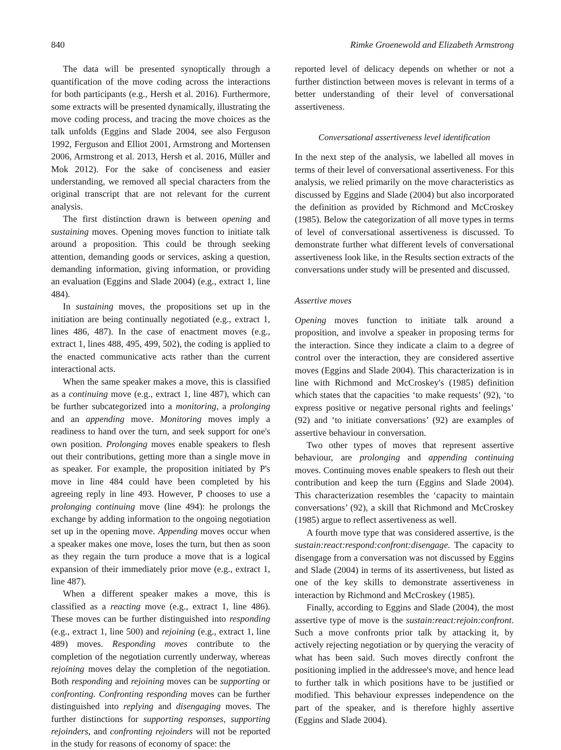840 Rimke Groenewold and Elizabeth Armstrong
The data will be presented synoptically through a quantification of the move coding across the interactions for both participants (e.g., Hersh et al. 2016). Furthermore, some extracts will be presented dynamically, illustrating the move coding process, and tracing the move choices as the talk unfolds (Eggins and Slade 2004, see also Ferguson 1992, Ferguson and Elliot 2001, Armstrong and Mortensen 2006, Armstrong et al. 2013, Hersh et al. 2016, Müller and Mok 2012). For the sake of conciseness and easier understanding, we removed all special characters from the original transcript that are not relevant for the current analysis.
The first distinction drawn is between opening and sustaining moves. Opening moves function to initiate talk around a proposition. This could be through seeking attention, demanding goods or services, asking a question, demanding information, giving information, or providing an evaluation (Eggins and Slade 2004) (e.g., extract 1, line 484).
In sustaining moves, the propositions set up in the initiation are being continually negotiated (e.g., extract 1, lines 486, 487). In the case of enactment moves (e.g., extract 1, lines 488, 495, 499, 502), the coding is applied to the enacted communicative acts rather than the current interactional acts.
When the same speaker makes a move, this is classified as a continuing move (e.g., extract 1, line 487), which can be further subcategorized into a monitoring, a prolonging and an appending move. Monitoring moves imply a readiness to hand over the turn, and seek support for one's own position. Prolonging moves enable speakers to flesh out their contributions, getting more than a single move in as speaker. For example, the proposition initiated by P's move in line 484 could have been completed by his agreeing reply in line 493. However, P chooses to use a prolonging continuing move (line 494): he prolongs the exchange by adding information to the ongoing negotiation set up in the opening move. Appending moves occur when a speaker makes one move, loses the turn, but then as soon as they regain the turn produce a move that is a logical expansion of their immediately prior move (e.g., extract 1, line 487).
When a different speaker makes a move, this is classified as a reacting move (e.g., extract 1, line 486). These moves can be further distinguished into responding (e.g., extract 1, line 500) and rejoining (e.g., extract 1, line 489) moves. Responding moves contribute to the completion of the negotiation currently underway, whereas rejoining moves delay the completion of the negotiation. Both responding and rejoining moves can be supporting or confronting. Confronting responding moves can be further distinguished into replying and disengaging moves. The further distinctions for supporting responses, supporting rejoinders, and confronting rejoinders will not be reported in the study for reasons of economy of space: the
reported level of delicacy depends on whether or not a further distinction between moves is relevant in terms of a better understanding of their level of conversational assertiveness.
Conversational assertiveness level identification
In the next step of the analysis, we labelled all moves in terms of their level of conversational assertiveness. For this analysis, we relied primarily on the move characteristics as discussed by Eggins and Slade (2004) but also incorporated the definition as provided by Richmond and McCroskey (1985). Below the categorization of all move types in terms of level of conversational assertiveness is discussed. To demonstrate further what different levels of conversational assertiveness look like, in the Results section extracts of the conversations under study will be presented and discussed.
Assertive moves
Opening moves function to initiate talk around a proposition, and involve a speaker in proposing terms for the interaction. Since they indicate a claim to a degree of control over the interaction, they are considered assertive moves (Eggins and Slade 2004). This characterization is in line with Richmond and McCroskey's (1985) definition which states that the capacities ‘to make requests’ (92), ‘to express positive or negative personal rights and feelings’ (92) and ‘to initiate conversations’ (92) are examples of assertive behaviour in conversation.
Two other types of moves that represent assertive behaviour, are prolonging and appending continuing moves. Continuing moves enable speakers to flesh out their contribution and keep the turn (Eggins and Slade 2004). This characterization resembles the ‘capacity to maintain conversations’ (92), a skill that Richmond and McCroskey (1985) argue to reflect assertiveness as well.
A fourth move type that was considered assertive, is the sustain:react:respond:confront:disengage. The capacity to disengage from a conversation was not discussed by Eggins and Slade (2004) in terms of its assertiveness, but listed as one of the key skills to demonstrate assertiveness in interaction by Richmond and McCroskey (1985).
Finally, according to Eggins and Slade (2004), the most assertive type of move is the sustain:react:rejoin:confront. Such a move confronts prior talk by attacking it, by actively rejecting negotiation or by querying the veracity of what has been said. Such moves directly confront the positioning implied in the addressee's move, and hence lead to further talk in which positions have to be justified or modified. This behaviour expresses independence on the part of the speaker, and is therefore highly assertive (Eggins and Slade 2004).